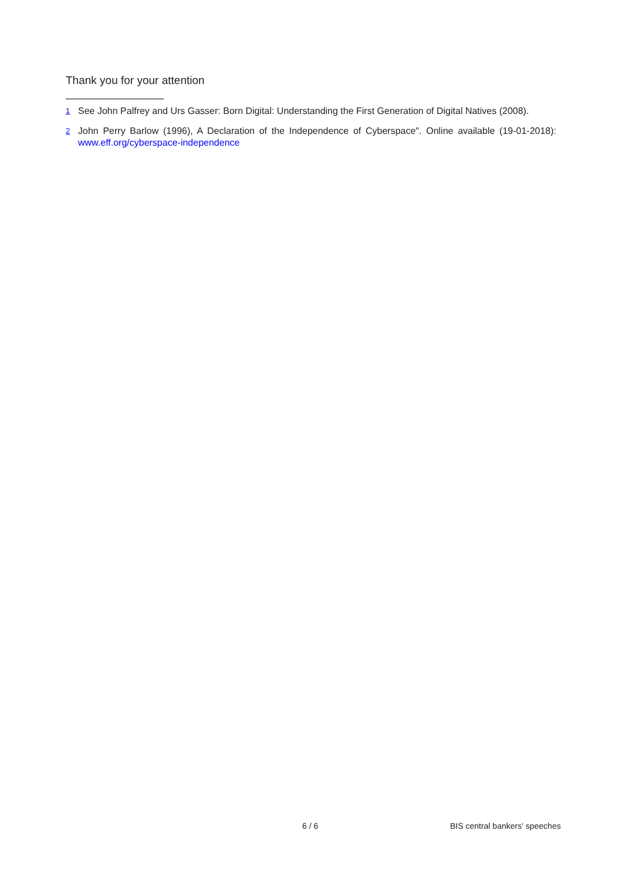Thank you for your attention
<sup>1</sup> See John Palfrey and Urs Gasser: Born Digital: Understanding the First Generation of Digital Natives (2008).
<sup>2</sup> John Perry Barlow (1996), A Declaration of the Independence of Cyberspace". Online available (19-01-2018): www.eff.org/cyberspace-independence
6 / 6 BIS central bankers' speeches